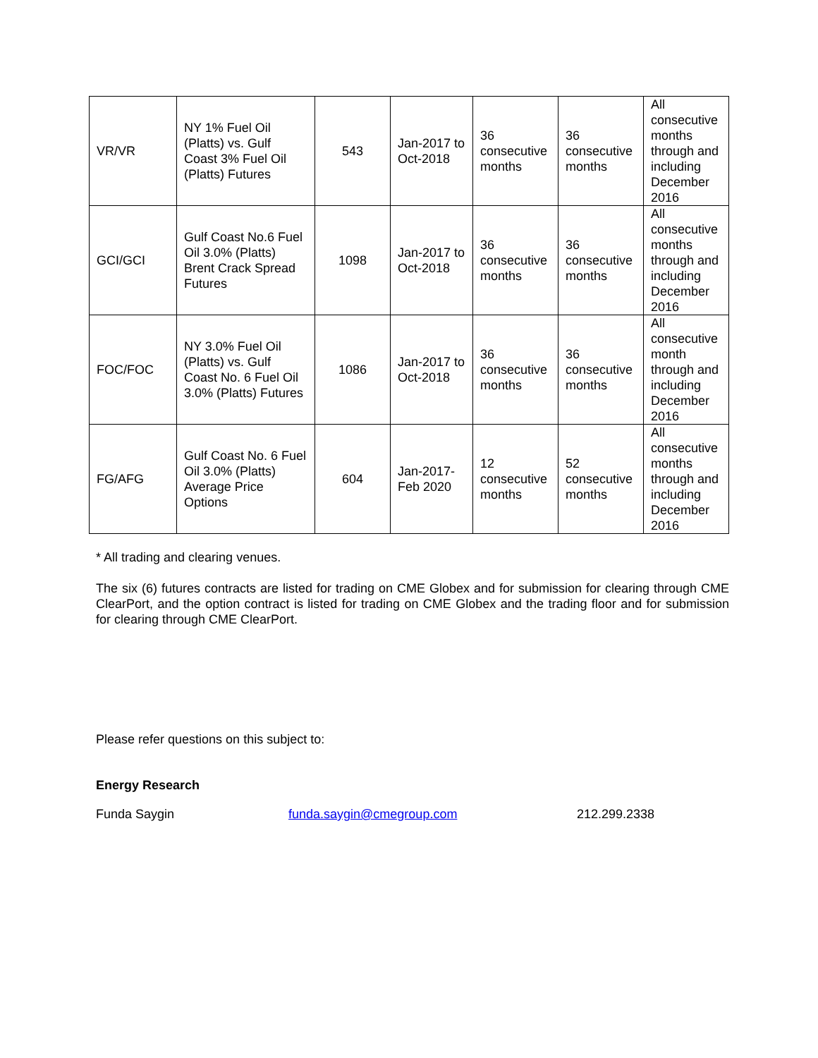| VR/VR | NY 1% Fuel Oil (Platts) vs. Gulf Coast 3% Fuel Oil (Platts) Futures | 543 | Jan-2017 to Oct-2018 | 36 consecutive months | 36 consecutive months | All consecutive months through and including December 2016 |
| GCI/GCI | Gulf Coast No.6 Fuel Oil 3.0% (Platts) Brent Crack Spread Futures | 1098 | Jan-2017 to Oct-2018 | 36 consecutive months | 36 consecutive months | All consecutive months through and including December 2016 |
| FOC/FOC | NY 3.0% Fuel Oil (Platts) vs. Gulf Coast No. 6 Fuel Oil 3.0% (Platts) Futures | 1086 | Jan-2017 to Oct-2018 | 36 consecutive months | 36 consecutive months | All consecutive month through and including December 2016 |
| FG/AFG | Gulf Coast No. 6 Fuel Oil 3.0% (Platts) Average Price Options | 604 | Jan-2017-Feb 2020 | 12 consecutive months | 52 consecutive months | All consecutive months through and including December 2016 |
* All trading and clearing venues.
The six (6) futures contracts are listed for trading on CME Globex and for submission for clearing through CME ClearPort, and the option contract is listed for trading on CME Globex and the trading floor and for submission for clearing through CME ClearPort.
Please refer questions on this subject to:
Energy Research
Funda Saygin funda.saygin@cmegroup.com 212.299.2338